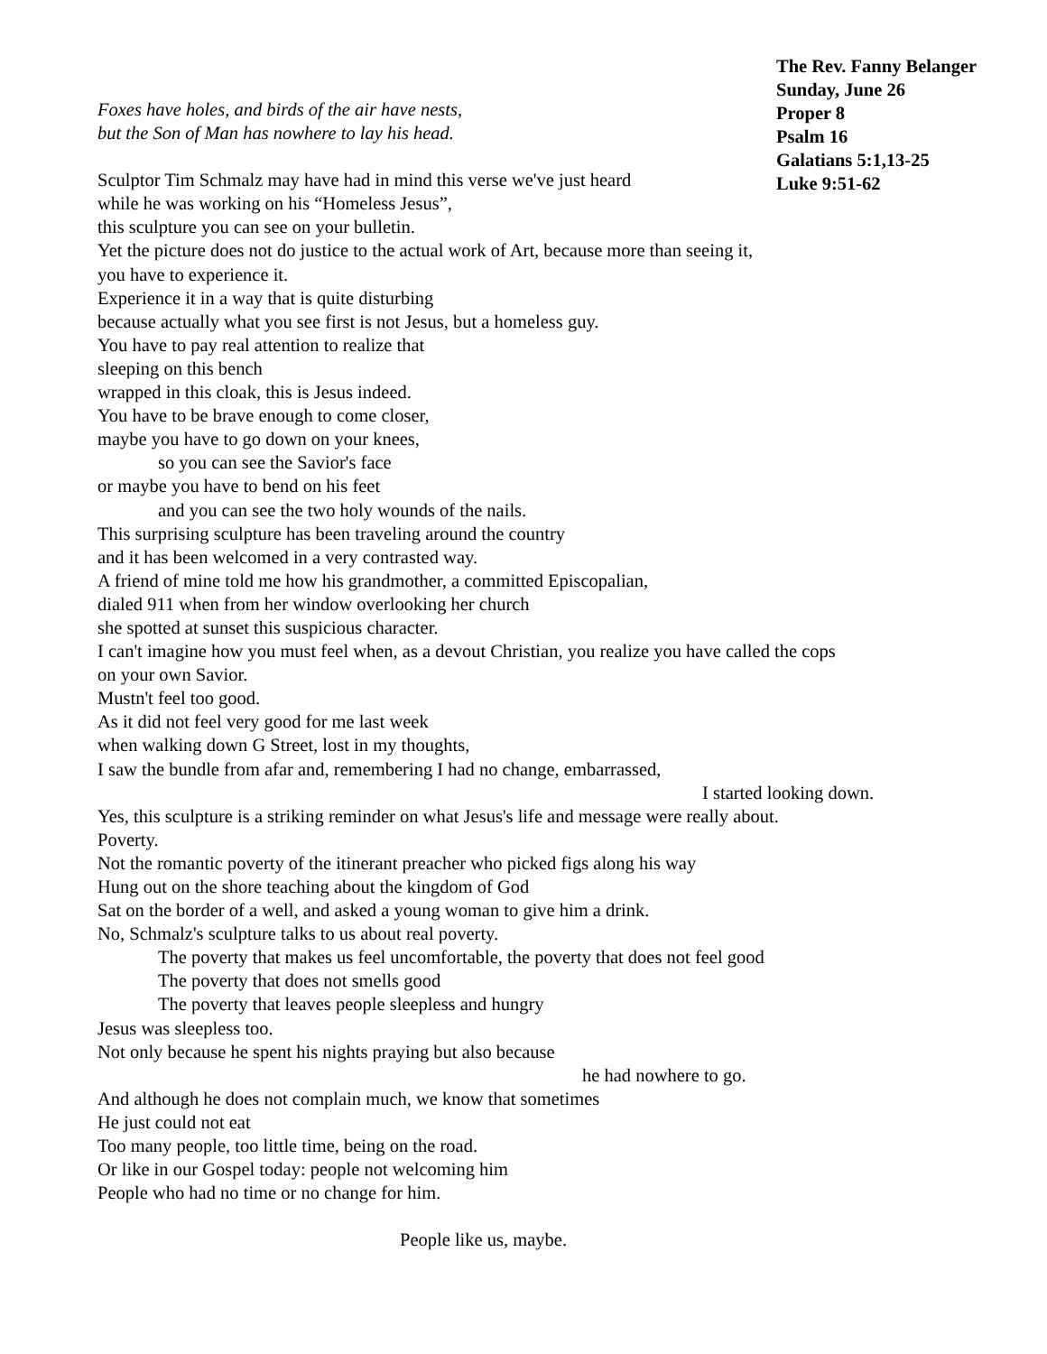The Rev. Fanny Belanger
Sunday, June 26
Proper 8
Psalm 16
Galatians 5:1,13-25
Luke 9:51-62
Foxes have holes, and birds of the air have nests,
but the Son of Man has nowhere to lay his head.
Sculptor Tim Schmalz may have had in mind this verse we've just heard
while he was working on his “Homeless Jesus”,
this sculpture you can see on your bulletin.
Yet the picture does not do justice to the actual work of Art, because more than seeing it,
you have to experience it.
Experience it in a way that is quite disturbing
because actually what you see first is not Jesus, but a homeless guy.
You have to pay real attention to realize that
sleeping on this bench
wrapped in this cloak, this is Jesus indeed.
You have to be brave enough to come closer,
maybe you have to go down on your knees,
so you can see the Savior's face
or maybe you have to bend on his feet
and you can see the two holy wounds of the nails.
This surprising sculpture has been traveling around the country
and it has been welcomed in a very contrasted way.
A friend of mine told me how his grandmother, a committed Episcopalian,
dialed 911 when from her window overlooking her church
she spotted at sunset this suspicious character.
I can't imagine how you must feel when, as a devout Christian, you realize you have called the cops
on your own Savior.
Mustn't feel too good.
As it did not feel very good for me last week
when walking down G Street, lost in my thoughts,
I saw the bundle from afar and, remembering I had no change, embarrassed,
I started looking down.
Yes, this sculpture is a striking reminder on what Jesus's life and message were really about.
Poverty.
Not the romantic poverty of the itinerant preacher who picked figs along his way
Hung out on the shore teaching about the kingdom of God
Sat on the border of a well, and asked a young woman to give him a drink.
No, Schmalz's sculpture talks to us about real poverty.
The poverty that makes us feel uncomfortable, the poverty that does not feel good
The poverty that does not smells good
The poverty that leaves people sleepless and hungry
Jesus was sleepless too.
Not only because he spent his nights praying but also because
he had nowhere to go.
And although he does not complain much, we know that sometimes
He just could not eat
Too many people, too little time, being on the road.
Or like in our Gospel today: people not welcoming him
People who had no time or no change for him.
People like us, maybe.